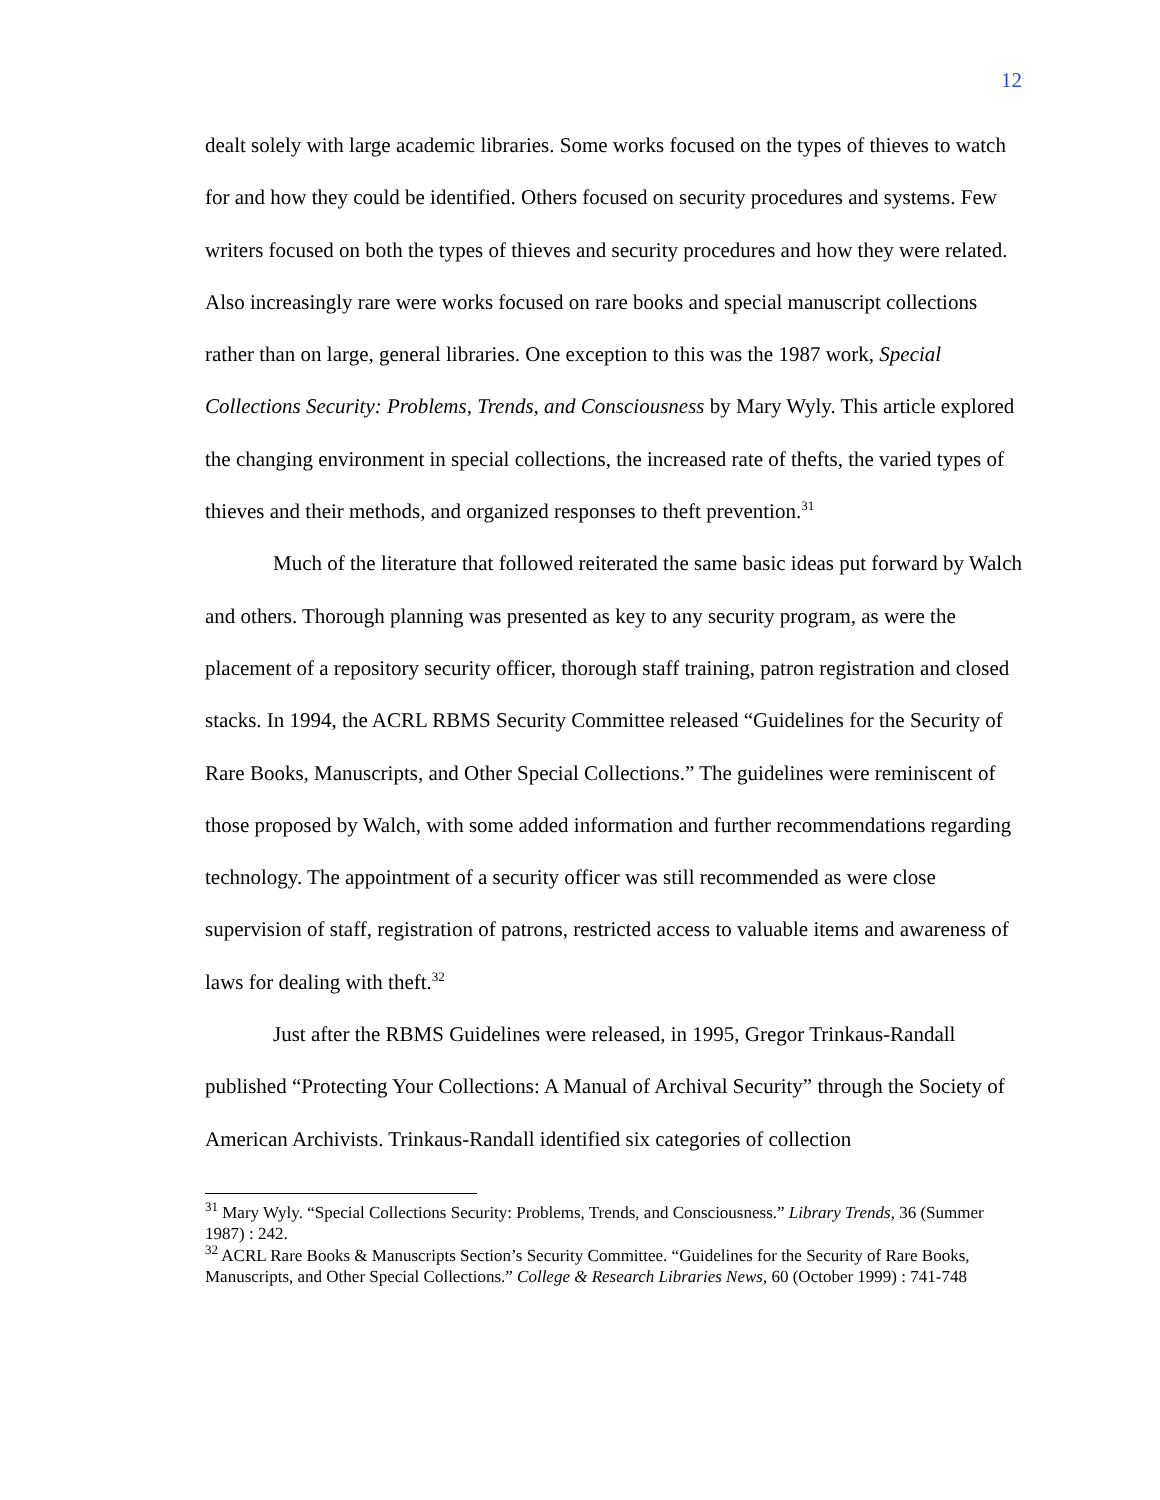12
dealt solely with large academic libraries. Some works focused on the types of thieves to watch for and how they could be identified. Others focused on security procedures and systems. Few writers focused on both the types of thieves and security procedures and how they were related. Also increasingly rare were works focused on rare books and special manuscript collections rather than on large, general libraries. One exception to this was the 1987 work, Special Collections Security: Problems, Trends, and Consciousness by Mary Wyly. This article explored the changing environment in special collections, the increased rate of thefts, the varied types of thieves and their methods, and organized responses to theft prevention.<sup>31</sup>
Much of the literature that followed reiterated the same basic ideas put forward by Walch and others. Thorough planning was presented as key to any security program, as were the placement of a repository security officer, thorough staff training, patron registration and closed stacks. In 1994, the ACRL RBMS Security Committee released “Guidelines for the Security of Rare Books, Manuscripts, and Other Special Collections.” The guidelines were reminiscent of those proposed by Walch, with some added information and further recommendations regarding technology. The appointment of a security officer was still recommended as were close supervision of staff, registration of patrons, restricted access to valuable items and awareness of laws for dealing with theft.<sup>32</sup>
Just after the RBMS Guidelines were released, in 1995, Gregor Trinkaus-Randall published “Protecting Your Collections: A Manual of Archival Security” through the Society of American Archivists. Trinkaus-Randall identified six categories of collection
<sup>31</sup> Mary Wyly. “Special Collections Security: Problems, Trends, and Consciousness.” Library Trends, 36 (Summer 1987) : 242.
<sup>32</sup> ACRL Rare Books & Manuscripts Section’s Security Committee. “Guidelines for the Security of Rare Books, Manuscripts, and Other Special Collections.” College & Research Libraries News, 60 (October 1999) : 741-748